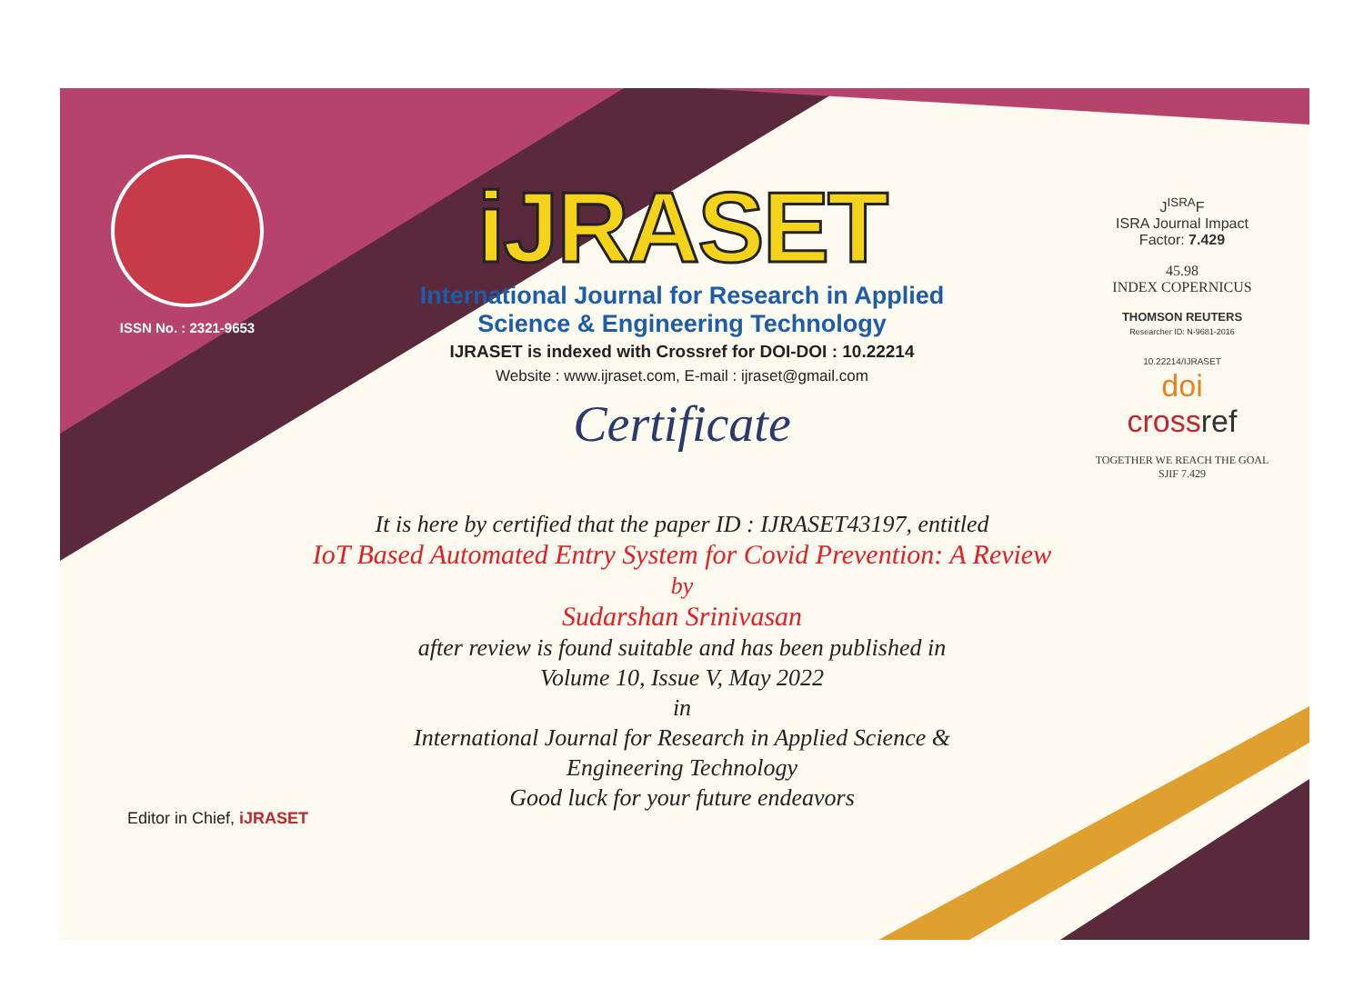ISSN No. : 2321-9653
iJRASET
International Journal for Research in Applied
Science & Engineering Technology
IJRASET is indexed with Crossref for DOI-DOI : 10.22214
Website : www.ijraset.com, E-mail : ijraset@gmail.com
Certificate
It is here by certified that the paper ID : IJRASET43197, entitled
IoT Based Automated Entry System for Covid Prevention: A Review
by
Sudarshan Srinivasan
after review is found suitable and has been published in
Volume 10, Issue V, May 2022
in
International Journal for Research in Applied Science &
Engineering Technology
Good luck for your future endeavors
J<sup>ISRA</sup>F
ISRA Journal Impact
Factor: 7.429
45.98
INDEX COPERNICUS
THOMSON REUTERS
Researcher ID: N-9681-2016
10.22214/IJRASET
doi
cross ref
TOGETHER WE REACH THE GOAL
SJIF 7.429
Editor in Chief, iJRASET